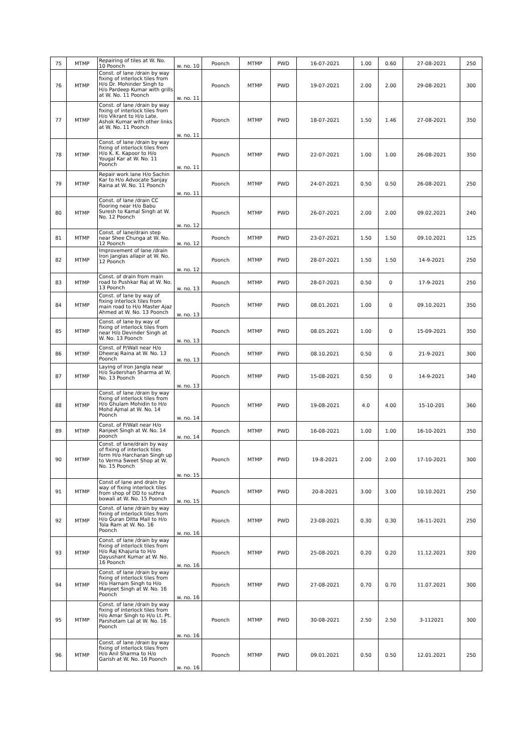| 75 | MTMP | Repairing of tiles at W. No. 10 Poonch | w. no. 10 | Poonch | MTMP | PWD | 16-07-2021 | 1.00 | 0.60 | 27-08-2021 | 250 |
| 76 | MTMP | Const. of lane /drain by way fixing of interlock tiles from H/o Dr. Mohinder Singh to H/o Pardeep Kumar with grills at W. No. 11 Poonch | w. no. 11 | Poonch | MTMP | PWD | 19-07-2021 | 2.00 | 2.00 | 29-08-2021 | 300 |
| 77 | MTMP | Const. of lane /drain by way fixing of interlock tiles from H/o Vikrant to H/o Late. Ashok Kumar with other links at W. No. 11 Poonch | w. no. 11 | Poonch | MTMP | PWD | 18-07-2021 | 1.50 | 1.46 | 27-08-2021 | 350 |
| 78 | MTMP | Const. of lane /drain by way fixing of interlock tiles from H/o K. K. Kapoor to H/o Yougal Kar at W. No. 11 Poonch | w. no. 11 | Poonch | MTMP | PWD | 22-07-2021 | 1.00 | 1.00 | 26-08-2021 | 350 |
| 79 | MTMP | Repair work lane H/o Sachin Kar to H/o Advocate Sanjay Raina at W. No. 11 Poonch | w. no. 11 | Poonch | MTMP | PWD | 24-07-2021 | 0.50 | 0.50 | 26-08-2021 | 250 |
| 80 | MTMP | Const. of lane /drain CC flooring near H/o Babu Suresh to Kamal Singh at W. No. 12 Poonch | w. no. 12 | Poonch | MTMP | PWD | 26-07-2021 | 2.00 | 2.00 | 09.02.2021 | 240 |
| 81 | MTMP | Const. of lane/drain step near Shee Chunga at W. No. 12 Poonch | w. no. 12 | Poonch | MTMP | PWD | 23-07-2021 | 1.50 | 1.50 | 09.10.2021 | 125 |
| 82 | MTMP | Improvement of lane /drain Iron Janglas allapir at W. No. 12 Poonch | w. no. 12 | Poonch | MTMP | PWD | 28-07-2021 | 1.50 | 1.50 | 14-9-2021 | 250 |
| 83 | MTMP | Const. of drain from main road to Pushkar Raj at W. No. 13 Poonch | w. no. 13 | Poonch | MTMP | PWD | 28-07-2021 | 0.50 | 0 | 17-9-2021 | 250 |
| 84 | MTMP | Const. of lane by way of fixing interlock tiles from main road to H/o Master Ajaz Ahmed at W. No. 13 Poonch | w. no. 13 | Poonch | MTMP | PWD | 08.01.2021 | 1.00 | 0 | 09.10.2021 | 350 |
| 85 | MTMP | Const. of lane by way of fixing of interlock tiles from near H/o Devinder Singh at W. No. 13 Poonch | w. no. 13 | Poonch | MTMP | PWD | 08.05.2021 | 1.00 | 0 | 15-09-2021 | 350 |
| 86 | MTMP | Const. of P/Wall near H/o Dheeraj Raina at W. No. 13 Poonch | w. no. 13 | Poonch | MTMP | PWD | 08.10.2021 | 0.50 | 0 | 21-9-2021 | 300 |
| 87 | MTMP | Laying of Iron Jangla near H/o Sudershan Sharma at W. No. 13 Poonch | w. no. 13 | Poonch | MTMP | PWD | 15-08-2021 | 0.50 | 0 | 14-9-2021 | 340 |
| 88 | MTMP | Const. of lane /drain by way fixing of interlock tiles from H/o Ghulam Mohidin to H/o Mohd Ajmal at W. No. 14 Poonch | w. no. 14 | Poonch | MTMP | PWD | 19-08-2021 | 4.0 | 4.00 | 15-10-201 | 360 |
| 89 | MTMP | Const. of P/Wall near H/o Ranjeet Singh at W. No. 14 poonch | w. no. 14 | Poonch | MTMP | PWD | 16-08-2021 | 1.00 | 1.00 | 16-10-2021 | 350 |
| 90 | MTMP | Const. of lane/drain by way of fixing of interlock tiles form H/o Harcharan Singh up to Verma Sweet Shop at W. No. 15 Poonch | w. no. 15 | Poonch | MTMP | PWD | 19-8-2021 | 2.00 | 2.00 | 17-10-2021 | 300 |
| 91 | MTMP | Const of lane and drain by way of fixing interlock tiles from shop of DD to suthra bowali at W. No. 15 Poonch | w. no. 15 | Poonch | MTMP | PWD | 20-8-2021 | 3.00 | 3.00 | 10.10.2021 | 250 |
| 92 | MTMP | Const. of lane /drain by way fixing of interlock tiles from H/o Guran Ditta Mall to H/o Tola Ram at W. No. 16 Poonch | w. no. 16 | Poonch | MTMP | PWD | 23-08-2021 | 0.30 | 0.30 | 16-11-2021 | 250 |
| 93 | MTMP | Const. of lane /drain by way fixing of interlock tiles from H/o Raj Khajuria to H/o Dayushant Kumar at W. No. 16 Poonch | w. no. 16 | Poonch | MTMP | PWD | 25-08-2021 | 0.20 | 0.20 | 11.12.2021 | 320 |
| 94 | MTMP | Const. of lane /drain by way fixing of interlock tiles from H/o Harnam Singh to H/o Manjeet Singh at W. No. 16 Poonch | w. no. 16 | Poonch | MTMP | PWD | 27-08-2021 | 0.70 | 0.70 | 11.07.2021 | 300 |
| 95 | MTMP | Const. of lane /drain by way fixing of interlock tiles from H/o Amar Singh to H/o Lt. Pt. Parshotam Lal at W. No. 16 Poonch | w. no. 16 | Poonch | MTMP | PWD | 30-08-2021 | 2.50 | 2.50 | 3-112021 | 300 |
| 96 | MTMP | Const. of lane /drain by way fixing of interlock tiles from H/o Anil Sharma to H/o Garish at W. No. 16 Poonch | w. no. 16 | Poonch | MTMP | PWD | 09.01.2021 | 0.50 | 0.50 | 12.01.2021 | 250 |